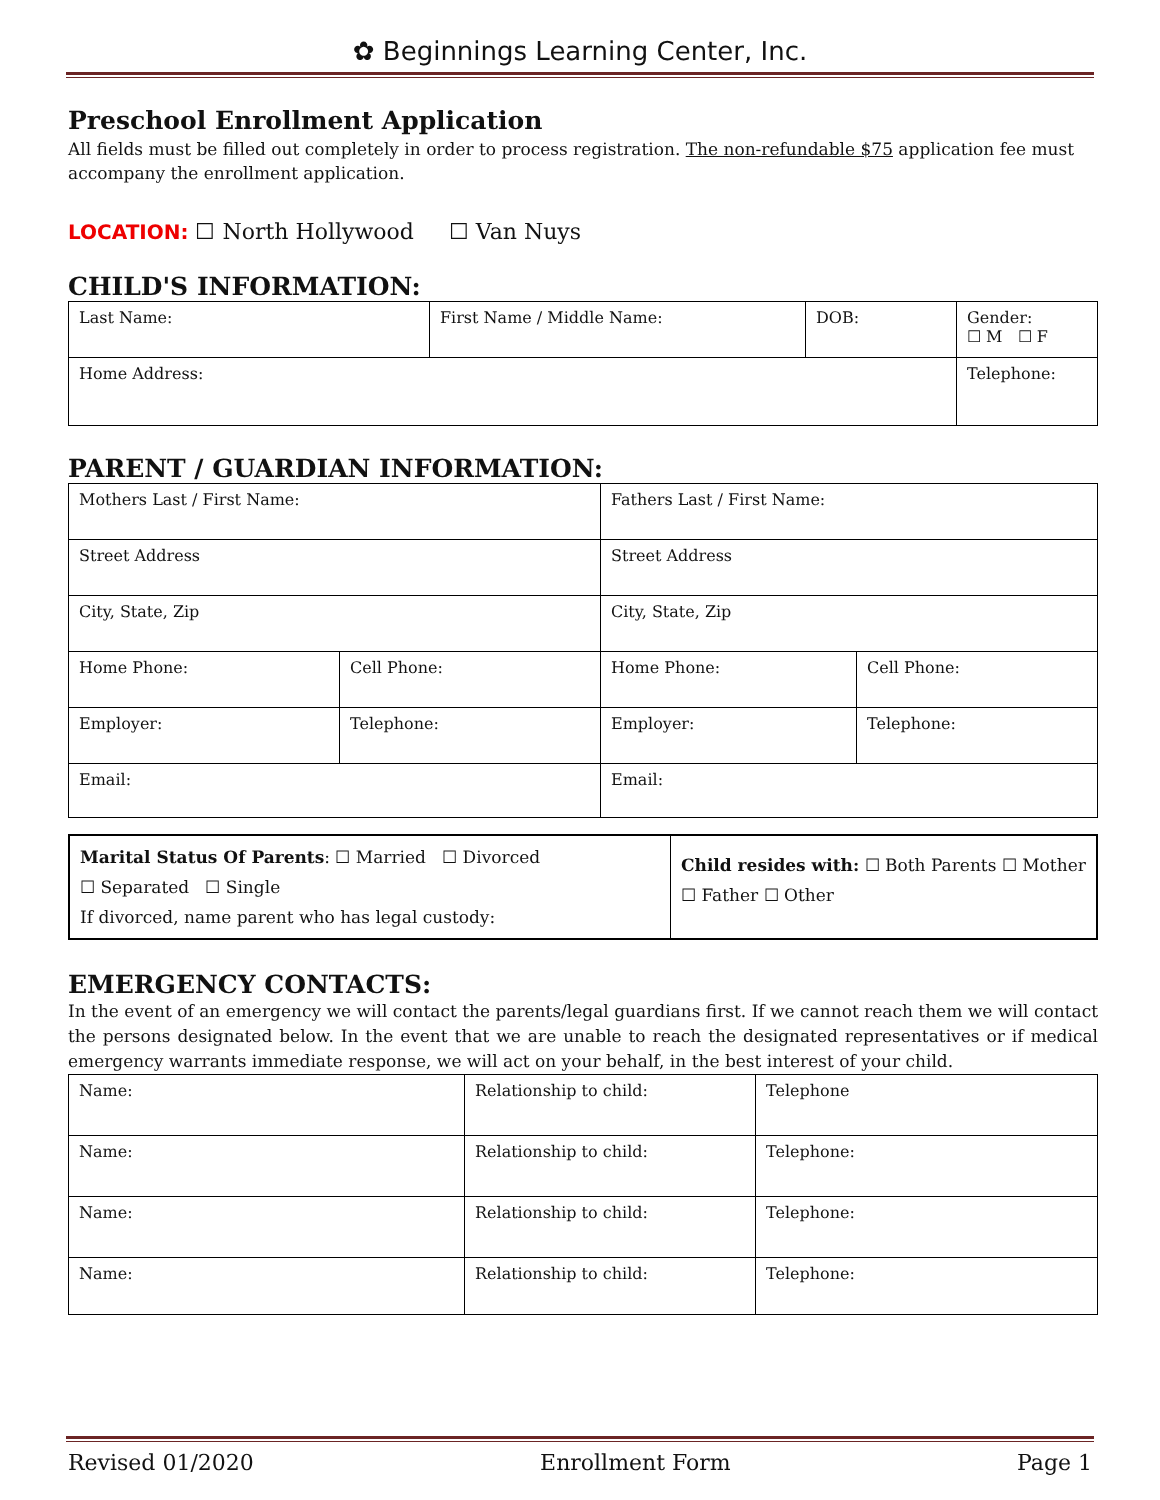✿ Beginnings Learning Center, Inc.
Preschool Enrollment Application
All fields must be filled out completely in order to process registration. The non-refundable $75 application fee must accompany the enrollment application.
LOCATION: ☐ North Hollywood ☐ Van Nuys
CHILD'S INFORMATION:
| Last Name: | First Name / Middle Name: | DOB: | Gender: ☐ M ☐ F |
| Home Address: | | | Telephone: |
PARENT / GUARDIAN INFORMATION:
| Mothers Last / First Name: | | Fathers Last / First Name: | |
| Street Address | | Street Address | |
| City, State, Zip | | City, State, Zip | |
| Home Phone: | Cell Phone: | Home Phone: | Cell Phone: |
| Employer: | Telephone: | Employer: | Telephone: |
| Email: | | Email: | |
| Marital Status Of Parents : ☐ Married ☐ Divorced ☐ Separated ☐ Single If divorced, name parent who has legal custody: | Child resides with: ☐ Both Parents ☐ Mother ☐ Father ☐ Other |
EMERGENCY CONTACTS:
In the event of an emergency we will contact the parents/legal guardians first. If we cannot reach them we will contact the persons designated below. In the event that we are unable to reach the designated representatives or if medical emergency warrants immediate response, we will act on your behalf, in the best interest of your child.
| Name: | Relationship to child: | Telephone |
| Name: | Relationship to child: | Telephone: |
| Name: | Relationship to child: | Telephone: |
| Name: | Relationship to child: | Telephone: |
Revised 01/2020 Enrollment Form Page 1